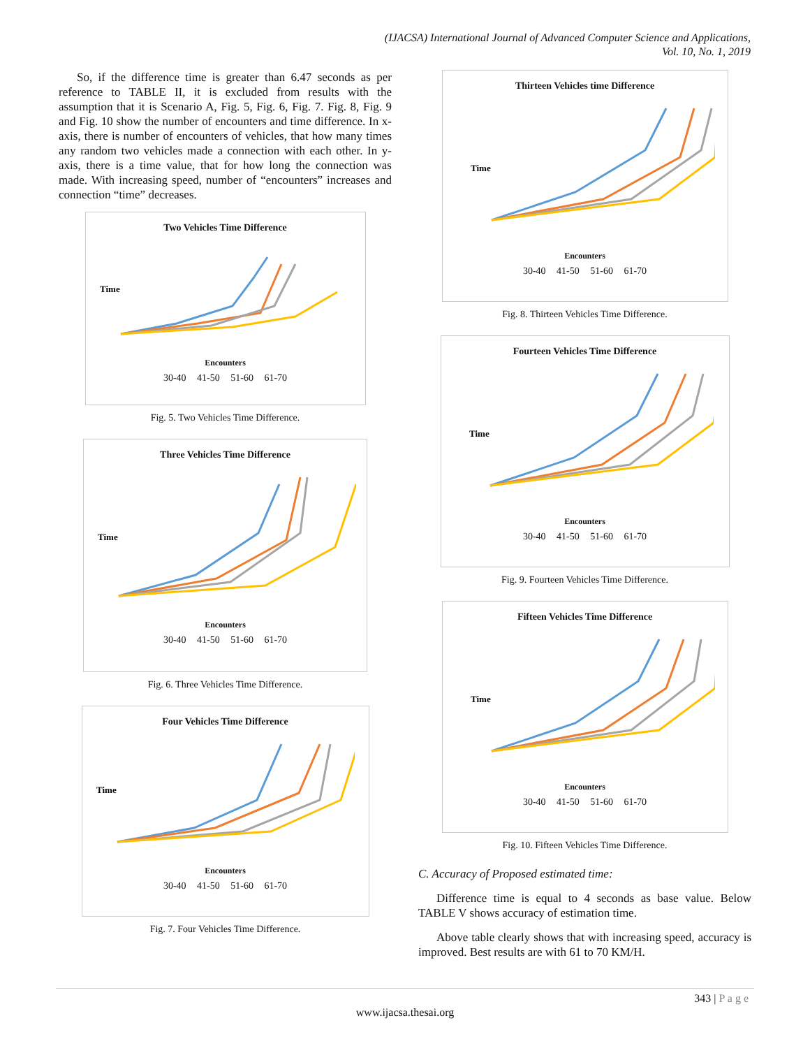(IJACSA) International Journal of Advanced Computer Science and Applications,
Vol. 10, No. 1, 2019
So, if the difference time is greater than 6.47 seconds as per reference to TABLE II, it is excluded from results with the assumption that it is Scenario A, Fig. 5, Fig. 6, Fig. 7. Fig. 8, Fig. 9 and Fig. 10 show the number of encounters and time difference. In x-axis, there is number of encounters of vehicles, that how many times any random two vehicles made a connection with each other. In y-axis, there is a time value, that for how long the connection was made. With increasing speed, number of “encounters” increases and connection “time” decreases.
Two Vehicles Time Difference
Time
Encounters
30-40 41-50 51-60 61-70
Fig. 5. Two Vehicles Time Difference.
Three Vehicles Time Difference
Time
Encounters
30-40 41-50 51-60 61-70
Fig. 6. Three Vehicles Time Difference.
Four Vehicles Time Difference
Time
Encounters
30-40 41-50 51-60 61-70
Fig. 7. Four Vehicles Time Difference.
Thirteen Vehicles time Difference
Time
Encounters
30-40 41-50 51-60 61-70
Fig. 8. Thirteen Vehicles Time Difference.
Fourteen Vehicles Time Difference
Time
Encounters
30-40 41-50 51-60 61-70
Fig. 9. Fourteen Vehicles Time Difference.
Fifteen Vehicles Time Difference
Time
Encounters
30-40 41-50 51-60 61-70
Fig. 10. Fifteen Vehicles Time Difference.
C. Accuracy of Proposed estimated time:
Difference time is equal to 4 seconds as base value. Below TABLE V shows accuracy of estimation time.
Above table clearly shows that with increasing speed, accuracy is improved. Best results are with 61 to 70 KM/H.
343 | P a g e
www.ijacsa.thesai.org